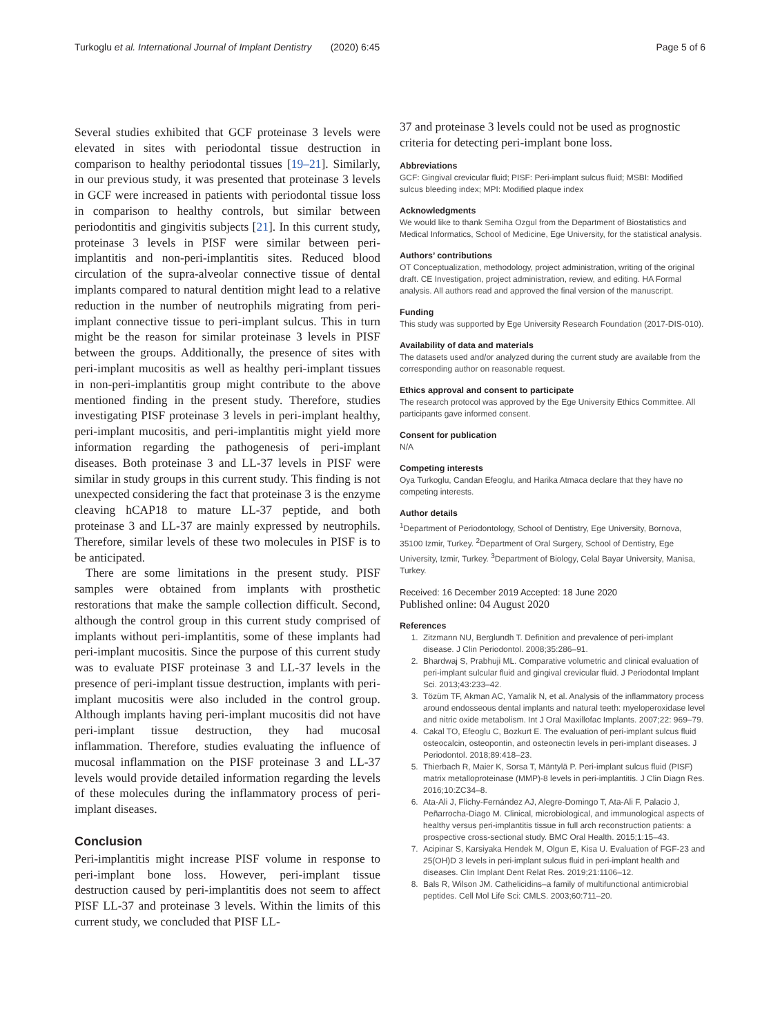Turkoglu et al. International Journal of Implant Dentistry (2020) 6:45 Page 5 of 6
Several studies exhibited that GCF proteinase 3 levels were elevated in sites with periodontal tissue destruction in comparison to healthy periodontal tissues [19–21]. Similarly, in our previous study, it was presented that proteinase 3 levels in GCF were increased in patients with periodontal tissue loss in comparison to healthy controls, but similar between periodontitis and gingivitis subjects [21]. In this current study, proteinase 3 levels in PISF were similar between peri-implantitis and non-peri-implantitis sites. Reduced blood circulation of the supra-alveolar connective tissue of dental implants compared to natural dentition might lead to a relative reduction in the number of neutrophils migrating from peri-implant connective tissue to peri-implant sulcus. This in turn might be the reason for similar proteinase 3 levels in PISF between the groups. Additionally, the presence of sites with peri-implant mucositis as well as healthy peri-implant tissues in non-peri-implantitis group might contribute to the above mentioned finding in the present study. Therefore, studies investigating PISF proteinase 3 levels in peri-implant healthy, peri-implant mucositis, and peri-implantitis might yield more information regarding the pathogenesis of peri-implant diseases. Both proteinase 3 and LL-37 levels in PISF were similar in study groups in this current study. This finding is not unexpected considering the fact that proteinase 3 is the enzyme cleaving hCAP18 to mature LL-37 peptide, and both proteinase 3 and LL-37 are mainly expressed by neutrophils. Therefore, similar levels of these two molecules in PISF is to be anticipated.
There are some limitations in the present study. PISF samples were obtained from implants with prosthetic restorations that make the sample collection difficult. Second, although the control group in this current study comprised of implants without peri-implantitis, some of these implants had peri-implant mucositis. Since the purpose of this current study was to evaluate PISF proteinase 3 and LL-37 levels in the presence of peri-implant tissue destruction, implants with peri-implant mucositis were also included in the control group. Although implants having peri-implant mucositis did not have peri-implant tissue destruction, they had mucosal inflammation. Therefore, studies evaluating the influence of mucosal inflammation on the PISF proteinase 3 and LL-37 levels would provide detailed information regarding the levels of these molecules during the inflammatory process of peri-implant diseases.
Conclusion
Peri-implantitis might increase PISF volume in response to peri-implant bone loss. However, peri-implant tissue destruction caused by peri-implantitis does not seem to affect PISF LL-37 and proteinase 3 levels. Within the limits of this current study, we concluded that PISF LL-
37 and proteinase 3 levels could not be used as prognostic criteria for detecting peri-implant bone loss.
Abbreviations
GCF: Gingival crevicular fluid; PISF: Peri-implant sulcus fluid; MSBI: Modified sulcus bleeding index; MPI: Modified plaque index
Acknowledgments
We would like to thank Semiha Ozgul from the Department of Biostatistics and Medical Informatics, School of Medicine, Ege University, for the statistical analysis.
Authors’ contributions
OT Conceptualization, methodology, project administration, writing of the original draft. CE Investigation, project administration, review, and editing. HA Formal analysis. All authors read and approved the final version of the manuscript.
Funding
This study was supported by Ege University Research Foundation (2017-DIS-010).
Availability of data and materials
The datasets used and/or analyzed during the current study are available from the corresponding author on reasonable request.
Ethics approval and consent to participate
The research protocol was approved by the Ege University Ethics Committee. All participants gave informed consent.
Consent for publication
N/A
Competing interests
Oya Turkoglu, Candan Efeoglu, and Harika Atmaca declare that they have no competing interests.
Author details
<sup>1</sup> Department of Periodontology, School of Dentistry, Ege University, Bornova, 35100 Izmir, Turkey. <sup>2</sup>Department of Oral Surgery, School of Dentistry, Ege University, Izmir, Turkey. <sup>3</sup>Department of Biology, Celal Bayar University, Manisa, Turkey.
Received: 16 December 2019 Accepted: 18 June 2020
Published online: 04 August 2020
References
1. Zitzmann NU, Berglundh T. Definition and prevalence of peri-implant disease. J Clin Periodontol. 2008;35:286–91.
2. Bhardwaj S, Prabhuji ML. Comparative volumetric and clinical evaluation of peri-implant sulcular fluid and gingival crevicular fluid. J Periodontal Implant Sci. 2013;43:233–42.
3. Tözüm TF, Akman AC, Yamalik N, et al. Analysis of the inflammatory process around endosseous dental implants and natural teeth: myeloperoxidase level and nitric oxide metabolism. Int J Oral Maxillofac Implants. 2007;22: 969–79.
4. Cakal TO, Efeoglu C, Bozkurt E. The evaluation of peri-implant sulcus fluid osteocalcin, osteopontin, and osteonectin levels in peri-implant diseases. J Periodontol. 2018;89:418–23.
5. Thierbach R, Maier K, Sorsa T, Mäntylä P. Peri-implant sulcus fluid (PISF) matrix metalloproteinase (MMP)-8 levels in peri-implantitis. J Clin Diagn Res. 2016;10:ZC34–8.
6. Ata-Ali J, Flichy-Fernández AJ, Alegre-Domingo T, Ata-Ali F, Palacio J, Peñarrocha-Diago M. Clinical, microbiological, and immunological aspects of healthy versus peri-implantitis tissue in full arch reconstruction patients: a prospective cross-sectional study. BMC Oral Health. 2015;1:15–43.
7. Acipinar S, Karsiyaka Hendek M, Olgun E, Kisa U. Evaluation of FGF-23 and 25(OH)D 3 levels in peri-implant sulcus fluid in peri-implant health and diseases. Clin Implant Dent Relat Res. 2019;21:1106–12.
8. Bals R, Wilson JM. Cathelicidins–a family of multifunctional antimicrobial peptides. Cell Mol Life Sci: CMLS. 2003;60:711–20.